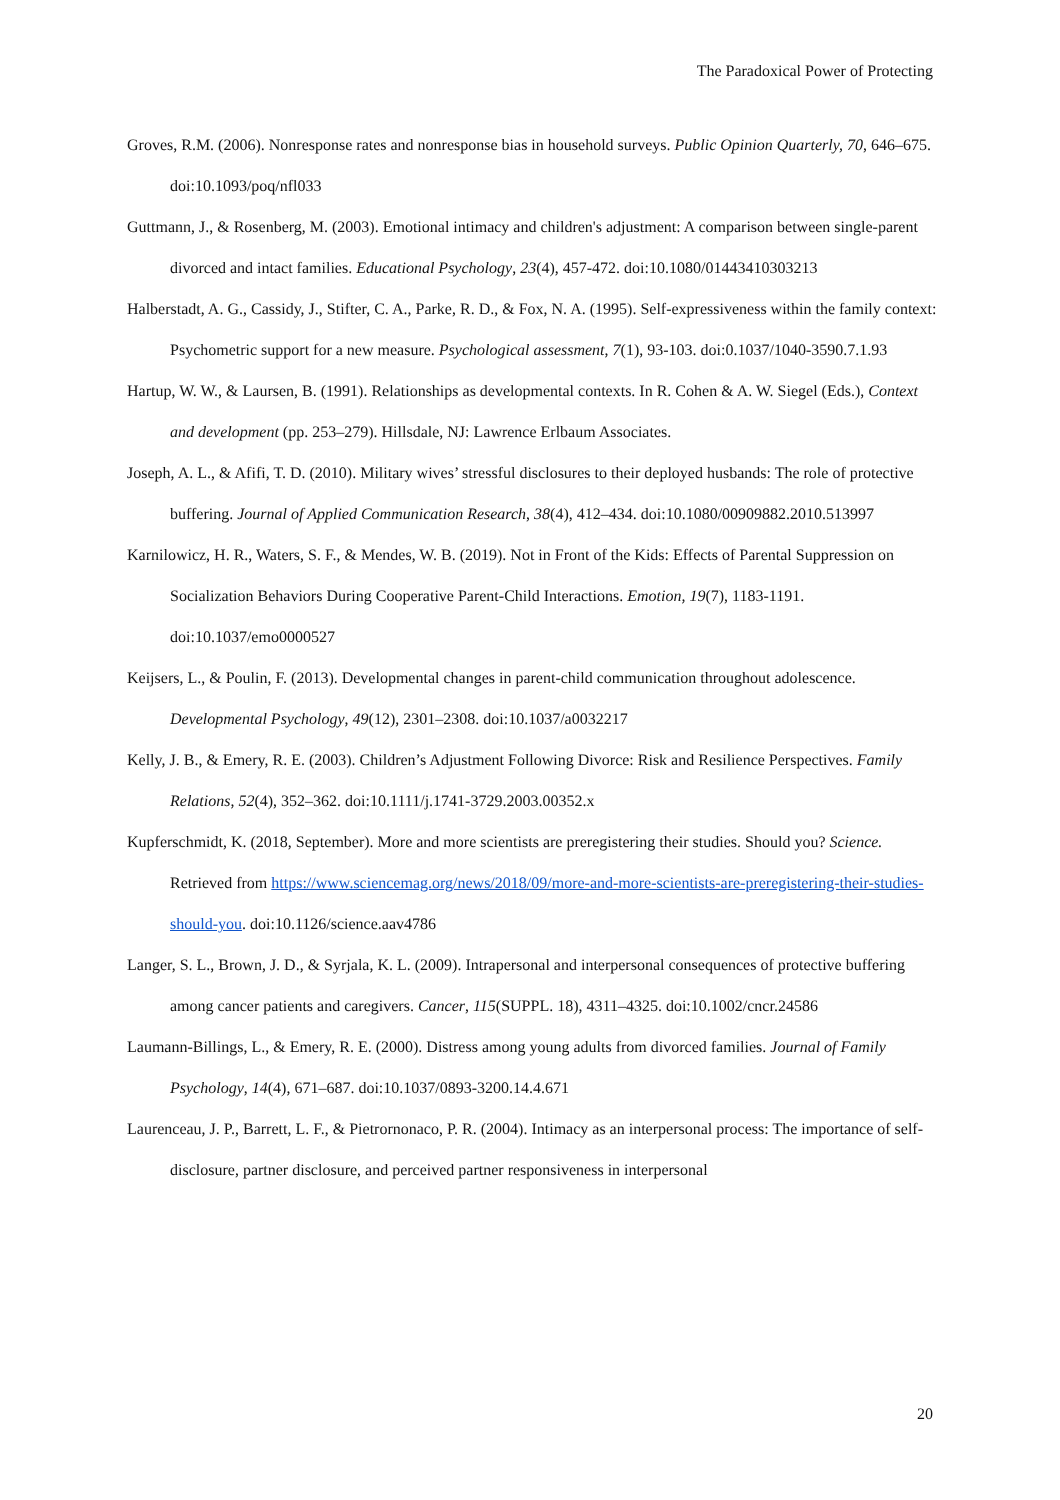The Paradoxical Power of Protecting
Groves, R.M. (2006). Nonresponse rates and nonresponse bias in household surveys. Public Opinion Quarterly, 70, 646–675. doi:10.1093/poq/nfl033
Guttmann, J., & Rosenberg, M. (2003). Emotional intimacy and children's adjustment: A comparison between single-parent divorced and intact families. Educational Psychology, 23(4), 457-472. doi:10.1080/01443410303213
Halberstadt, A. G., Cassidy, J., Stifter, C. A., Parke, R. D., & Fox, N. A. (1995). Self-expressiveness within the family context: Psychometric support for a new measure. Psychological assessment, 7(1), 93-103. doi:0.1037/1040-3590.7.1.93
Hartup, W. W., & Laursen, B. (1991). Relationships as developmental contexts. In R. Cohen & A. W. Siegel (Eds.), Context and development (pp. 253–279). Hillsdale, NJ: Lawrence Erlbaum Associates.
Joseph, A. L., & Afifi, T. D. (2010). Military wives’ stressful disclosures to their deployed husbands: The role of protective buffering. Journal of Applied Communication Research, 38(4), 412–434. doi:10.1080/00909882.2010.513997
Karnilowicz, H. R., Waters, S. F., & Mendes, W. B. (2019). Not in Front of the Kids: Effects of Parental Suppression on Socialization Behaviors During Cooperative Parent-Child Interactions. Emotion, 19(7), 1183-1191. doi:10.1037/emo0000527
Keijsers, L., & Poulin, F. (2013). Developmental changes in parent-child communication throughout adolescence. Developmental Psychology, 49(12), 2301–2308. doi:10.1037/a0032217
Kelly, J. B., & Emery, R. E. (2003). Children’s Adjustment Following Divorce: Risk and Resilience Perspectives. Family Relations, 52(4), 352–362. doi:10.1111/j.1741-3729.2003.00352.x
Kupferschmidt, K. (2018, September). More and more scientists are preregistering their studies. Should you? Science. Retrieved from https://www.sciencemag.org/news/2018/09/more-and-more-scientists-are-preregistering-their-studies-should-you. doi:10.1126/science.aav4786
Langer, S. L., Brown, J. D., & Syrjala, K. L. (2009). Intrapersonal and interpersonal consequences of protective buffering among cancer patients and caregivers. Cancer, 115(SUPPL. 18), 4311–4325. doi:10.1002/cncr.24586
Laumann-Billings, L., & Emery, R. E. (2000). Distress among young adults from divorced families. Journal of Family Psychology, 14(4), 671–687. doi:10.1037/0893-3200.14.4.671
Laurenceau, J. P., Barrett, L. F., & Pietrornonaco, P. R. (2004). Intimacy as an interpersonal process: The importance of self-disclosure, partner disclosure, and perceived partner responsiveness in interpersonal
20